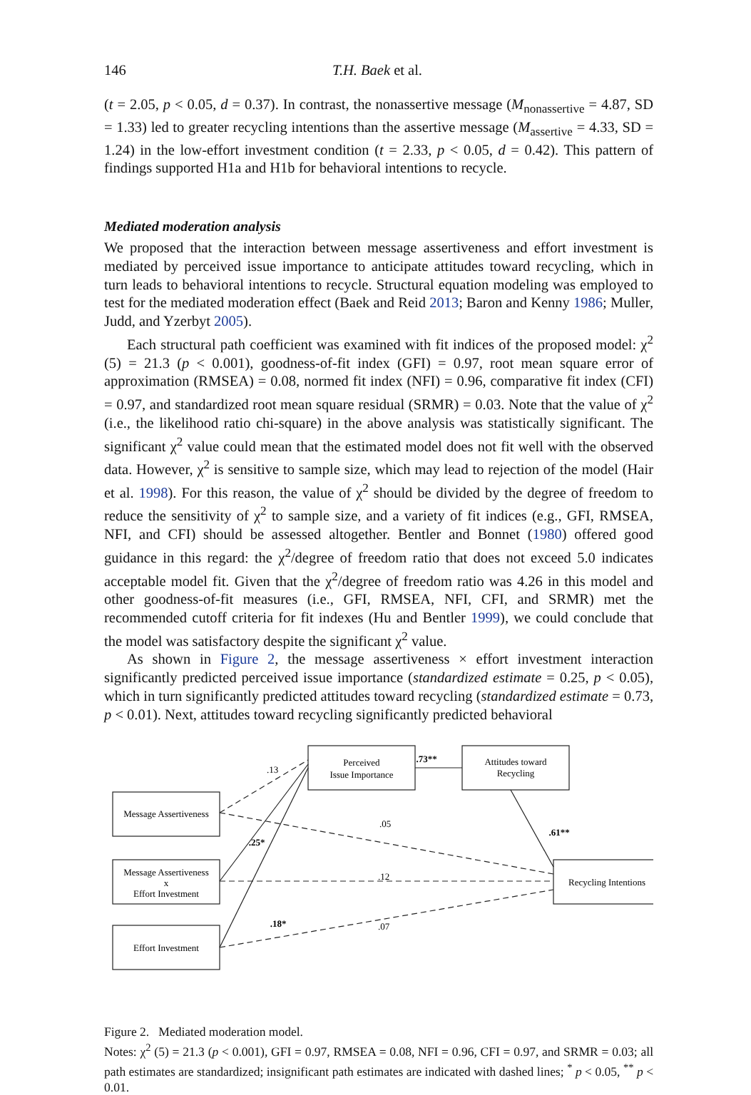146 T.H. Baek et al.
(t = 2.05, p < 0.05, d = 0.37). In contrast, the nonassertive message (M<sub>nonassertive</sub> = 4.87, SD = 1.33) led to greater recycling intentions than the assertive message (M<sub>assertive</sub> = 4.33, SD = 1.24) in the low-effort investment condition (t = 2.33, p < 0.05, d = 0.42). This pattern of findings supported H1a and H1b for behavioral intentions to recycle.
Mediated moderation analysis
We proposed that the interaction between message assertiveness and effort investment is mediated by perceived issue importance to anticipate attitudes toward recycling, which in turn leads to behavioral intentions to recycle. Structural equation modeling was employed to test for the mediated moderation effect (Baek and Reid 2013; Baron and Kenny 1986; Muller, Judd, and Yzerbyt 2005).
Each structural path coefficient was examined with fit indices of the proposed model: χ<sup>2</sup> (5) = 21.3 (p < 0.001), goodness-of-fit index (GFI) = 0.97, root mean square error of approximation (RMSEA) = 0.08, normed fit index (NFI) = 0.96, comparative fit index (CFI) = 0.97, and standardized root mean square residual (SRMR) = 0.03. Note that the value of χ<sup>2</sup> (i.e., the likelihood ratio chi-square) in the above analysis was statistically significant. The significant χ<sup>2</sup> value could mean that the estimated model does not fit well with the observed data. However, χ<sup>2</sup> is sensitive to sample size, which may lead to rejection of the model (Hair et al. 1998). For this reason, the value of χ<sup>2</sup> should be divided by the degree of freedom to reduce the sensitivity of χ<sup>2</sup> to sample size, and a variety of fit indices (e.g., GFI, RMSEA, NFI, and CFI) should be assessed altogether. Bentler and Bonnet (1980) offered good guidance in this regard: the χ<sup>2</sup>/degree of freedom ratio that does not exceed 5.0 indicates acceptable model fit. Given that the χ<sup>2</sup>/degree of freedom ratio was 4.26 in this model and other goodness-of-fit measures (i.e., GFI, RMSEA, NFI, CFI, and SRMR) met the recommended cutoff criteria for fit indexes (Hu and Bentler 1999), we could conclude that the model was satisfactory despite the significant χ<sup>2</sup> value.
As shown in Figure 2, the message assertiveness × effort investment interaction significantly predicted perceived issue importance (standardized estimate = 0.25, p < 0.05), which in turn significantly predicted attitudes toward recycling (standardized estimate = 0.73, p < 0.01). Next, attitudes toward recycling significantly predicted behavioral
Message Assertiveness
Message Assertiveness
x
Effort Investment
Effort Investment
Perceived
Issue Importance
Attitudes toward
Recycling
Recycling Intentions
.13
.73**
.61**
.25*
.05
.12
.18*
.07
Figure 2. Mediated moderation model.
Notes: χ<sup>2</sup> (5) = 21.3 (p < 0.001), GFI = 0.97, RMSEA = 0.08, NFI = 0.96, CFI = 0.97, and SRMR = 0.03; all path estimates are standardized; insignificant path estimates are indicated with dashed lines; <sup>*</sup> p < 0.05, <sup>**</sup> p < 0.01.